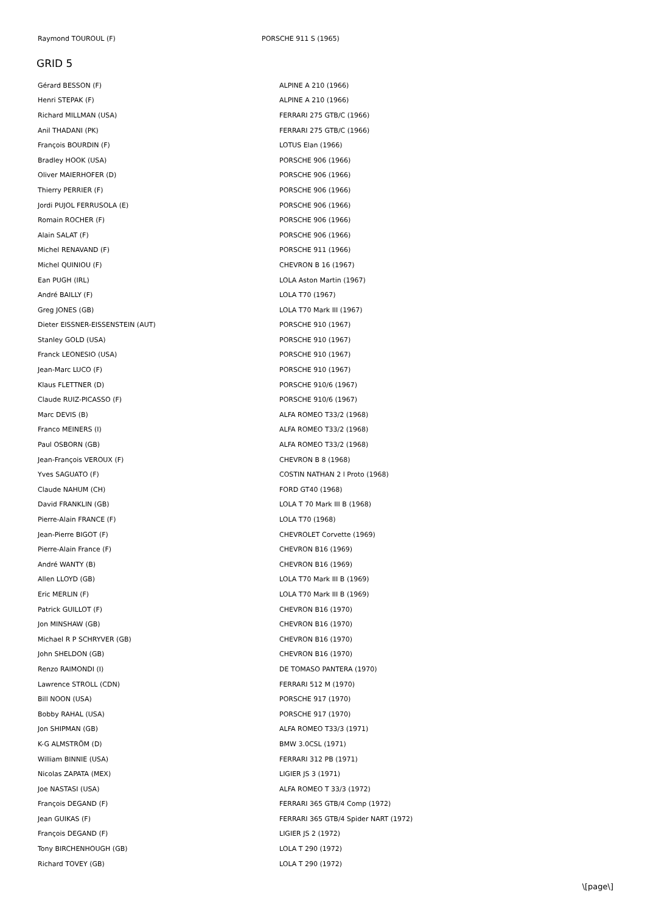Raymond TOUROUL (F) PORSCHE 911 S (1965)
GRID 5
| Gérard BESSON (F) | ALPINE A 210 (1966) |
| Henri STEPAK (F) | ALPINE A 210 (1966) |
| Richard MILLMAN (USA) | FERRARI 275 GTB/C (1966) |
| Anil THADANI (PK) | FERRARI 275 GTB/C (1966) |
| François BOURDIN (F) | LOTUS Elan (1966) |
| Bradley HOOK (USA) | PORSCHE 906 (1966) |
| Oliver MAIERHOFER (D) | PORSCHE 906 (1966) |
| Thierry PERRIER (F) | PORSCHE 906 (1966) |
| Jordi PUJOL FERRUSOLA (E) | PORSCHE 906 (1966) |
| Romain ROCHER (F) | PORSCHE 906 (1966) |
| Alain SALAT (F) | PORSCHE 906 (1966) |
| Michel RENAVAND (F) | PORSCHE 911 (1966) |
| Michel QUINIOU (F) | CHEVRON B 16 (1967) |
| Ean PUGH (IRL) | LOLA Aston Martin (1967) |
| André BAILLY (F) | LOLA T70 (1967) |
| Greg JONES (GB) | LOLA T70 Mark III (1967) |
| Dieter EISSNER-EISSENSTEIN (AUT) | PORSCHE 910 (1967) |
| Stanley GOLD (USA) | PORSCHE 910 (1967) |
| Franck LEONESIO (USA) | PORSCHE 910 (1967) |
| Jean-Marc LUCO (F) | PORSCHE 910 (1967) |
| Klaus FLETTNER (D) | PORSCHE 910/6 (1967) |
| Claude RUIZ-PICASSO (F) | PORSCHE 910/6 (1967) |
| Marc DEVIS (B) | ALFA ROMEO T33/2 (1968) |
| Franco MEINERS (I) | ALFA ROMEO T33/2 (1968) |
| Paul OSBORN (GB) | ALFA ROMEO T33/2 (1968) |
| Jean-François VEROUX (F) | CHEVRON B 8 (1968) |
| Yves SAGUATO (F) | COSTIN NATHAN 2 l Proto (1968) |
| Claude NAHUM (CH) | FORD GT40 (1968) |
| David FRANKLIN (GB) | LOLA T 70 Mark III B (1968) |
| Pierre-Alain FRANCE (F) | LOLA T70 (1968) |
| Jean-Pierre BIGOT (F) | CHEVROLET Corvette (1969) |
| Pierre-Alain France (F) | CHEVRON B16 (1969) |
| André WANTY (B) | CHEVRON B16 (1969) |
| Allen LLOYD (GB) | LOLA T70 Mark III B (1969) |
| Eric MERLIN (F) | LOLA T70 Mark III B (1969) |
| Patrick GUILLOT (F) | CHEVRON B16 (1970) |
| Jon MINSHAW (GB) | CHEVRON B16 (1970) |
| Michael R P SCHRYVER (GB) | CHEVRON B16 (1970) |
| John SHELDON (GB) | CHEVRON B16 (1970) |
| Renzo RAIMONDI (I) | DE TOMASO PANTERA (1970) |
| Lawrence STROLL (CDN) | FERRARI 512 M (1970) |
| Bill NOON (USA) | PORSCHE 917 (1970) |
| Bobby RAHAL (USA) | PORSCHE 917 (1970) |
| Jon SHIPMAN (GB) | ALFA ROMEO T33/3 (1971) |
| K-G ALMSTRÖM (D) | BMW 3.0CSL (1971) |
| William BINNIE (USA) | FERRARI 312 PB (1971) |
| Nicolas ZAPATA (MEX) | LIGIER JS 3 (1971) |
| Joe NASTASI (USA) | ALFA ROMEO T 33/3 (1972) |
| François DEGAND (F) | FERRARI 365 GTB/4 Comp (1972) |
| Jean GUIKAS (F) | FERRARI 365 GTB/4 Spider NART (1972) |
| François DEGAND (F) | LIGIER JS 2 (1972) |
| Tony BIRCHENHOUGH (GB) | LOLA T 290 (1972) |
| Richard TOVEY (GB) | LOLA T 290 (1972) |
\[page\]